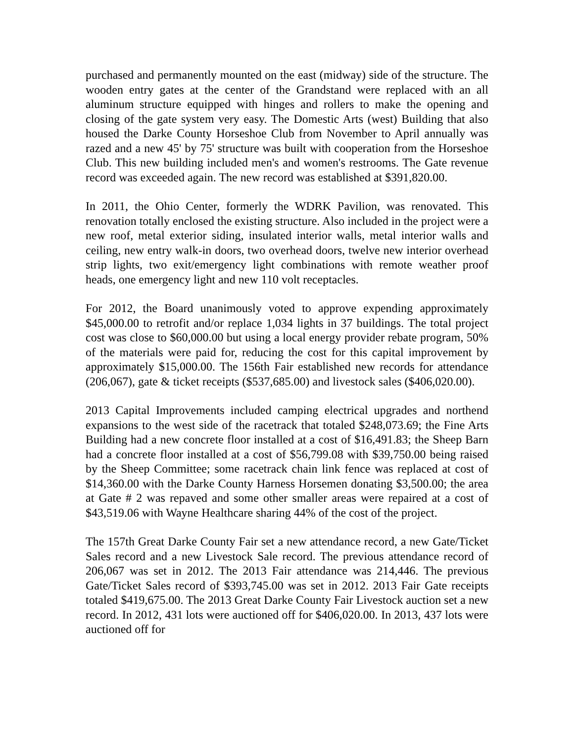purchased and permanently mounted on the east (midway) side of the structure. The wooden entry gates at the center of the Grandstand were replaced with an all aluminum structure equipped with hinges and rollers to make the opening and closing of the gate system very easy. The Domestic Arts (west) Building that also housed the Darke County Horseshoe Club from November to April annually was razed and a new 45' by 75' structure was built with cooperation from the Horseshoe Club. This new building included men's and women's restrooms. The Gate revenue record was exceeded again. The new record was established at $391,820.00.
In 2011, the Ohio Center, formerly the WDRK Pavilion, was renovated. This renovation totally enclosed the existing structure. Also included in the project were a new roof, metal exterior siding, insulated interior walls, metal interior walls and ceiling, new entry walk-in doors, two overhead doors, twelve new interior overhead strip lights, two exit/emergency light combinations with remote weather proof heads, one emergency light and new 110 volt receptacles.
For 2012, the Board unanimously voted to approve expending approximately $45,000.00 to retrofit and/or replace 1,034 lights in 37 buildings. The total project cost was close to $60,000.00 but using a local energy provider rebate program, 50% of the materials were paid for, reducing the cost for this capital improvement by approximately $15,000.00. The 156th Fair established new records for attendance (206,067), gate & ticket receipts ($537,685.00) and livestock sales ($406,020.00).
2013 Capital Improvements included camping electrical upgrades and northend expansions to the west side of the racetrack that totaled $248,073.69; the Fine Arts Building had a new concrete floor installed at a cost of $16,491.83; the Sheep Barn had a concrete floor installed at a cost of $56,799.08 with $39,750.00 being raised by the Sheep Committee; some racetrack chain link fence was replaced at cost of $14,360.00 with the Darke County Harness Horsemen donating $3,500.00; the area at Gate # 2 was repaved and some other smaller areas were repaired at a cost of $43,519.06 with Wayne Healthcare sharing 44% of the cost of the project.
The 157th Great Darke County Fair set a new attendance record, a new Gate/Ticket Sales record and a new Livestock Sale record. The previous attendance record of 206,067 was set in 2012. The 2013 Fair attendance was 214,446. The previous Gate/Ticket Sales record of $393,745.00 was set in 2012. 2013 Fair Gate receipts totaled $419,675.00. The 2013 Great Darke County Fair Livestock auction set a new record. In 2012, 431 lots were auctioned off for $406,020.00. In 2013, 437 lots were auctioned off for